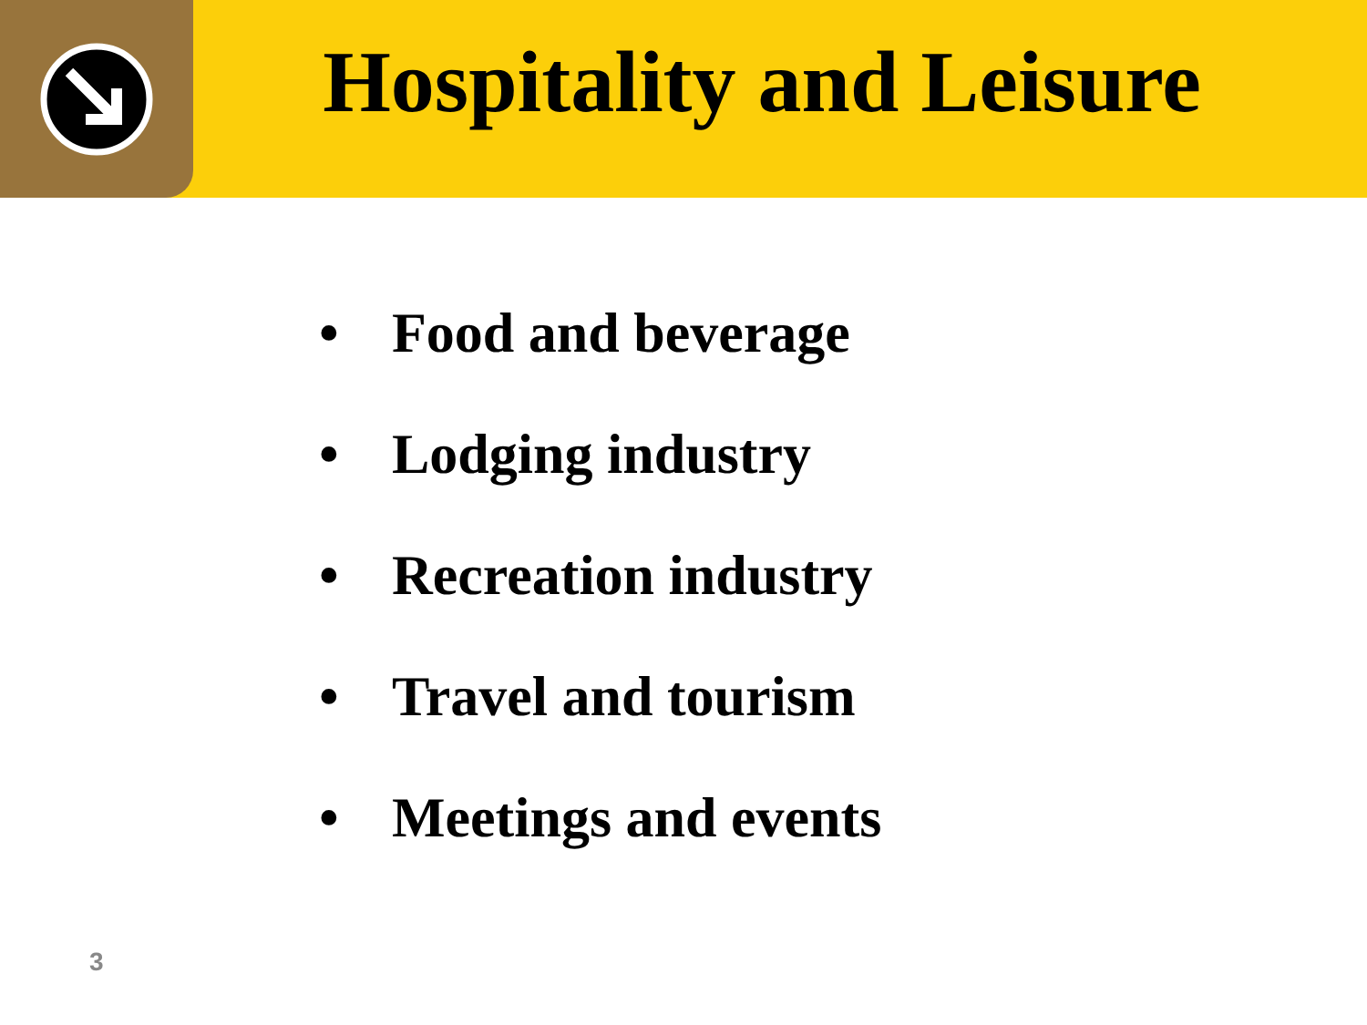Hospitality and Leisure
• Food and beverage
• Lodging industry
• Recreation industry
• Travel and tourism
• Meetings and events
3